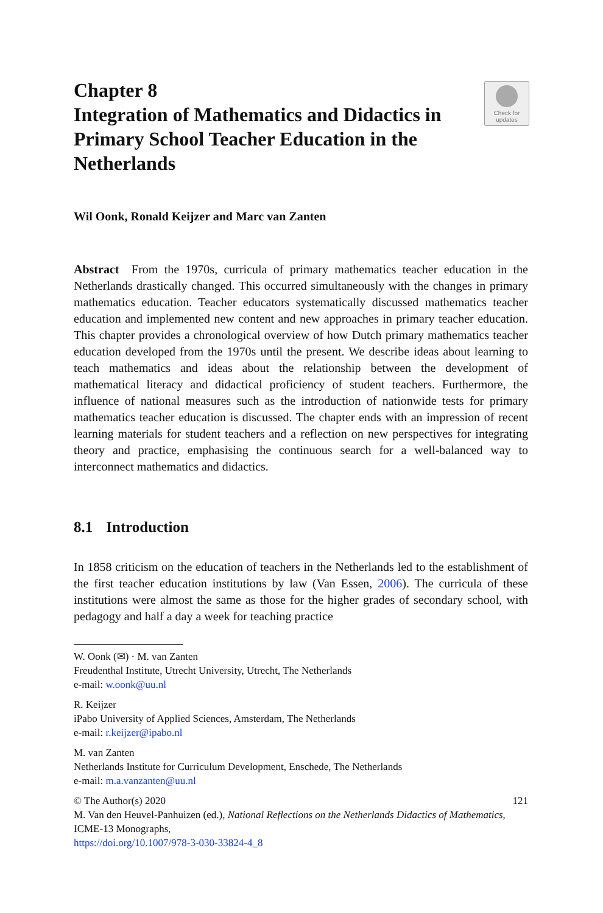Check for
updates
Chapter 8
Integration of Mathematics and Didactics in Primary School Teacher Education in the Netherlands
Wil Oonk, Ronald Keijzer and Marc van Zanten
Abstract From the 1970s, curricula of primary mathematics teacher education in the Netherlands drastically changed. This occurred simultaneously with the changes in primary mathematics education. Teacher educators systematically discussed mathematics teacher education and implemented new content and new approaches in primary teacher education. This chapter provides a chronological overview of how Dutch primary mathematics teacher education developed from the 1970s until the present. We describe ideas about learning to teach mathematics and ideas about the relationship between the development of mathematical literacy and didactical proficiency of student teachers. Furthermore, the influence of national measures such as the introduction of nationwide tests for primary mathematics teacher education is discussed. The chapter ends with an impression of recent learning materials for student teachers and a reflection on new perspectives for integrating theory and practice, emphasising the continuous search for a well-balanced way to interconnect mathematics and didactics.
8.1 Introduction
In 1858 criticism on the education of teachers in the Netherlands led to the establishment of the first teacher education institutions by law (Van Essen, 2006). The curricula of these institutions were almost the same as those for the higher grades of secondary school, with pedagogy and half a day a week for teaching practice
W. Oonk (✉) · M. van Zanten
Freudenthal Institute, Utrecht University, Utrecht, The Netherlands
e-mail: w.oonk@uu.nl
R. Keijzer
iPabo University of Applied Sciences, Amsterdam, The Netherlands
e-mail: r.keijzer@ipabo.nl
M. van Zanten
Netherlands Institute for Curriculum Development, Enschede, The Netherlands
e-mail: m.a.vanzanten@uu.nl
© The Author(s) 2020
M. Van den Heuvel-Panhuizen (ed.), National Reflections on the Netherlands Didactics of Mathematics, ICME-13 Monographs,
https://doi.org/10.1007/978-3-030-33824-4_8
121